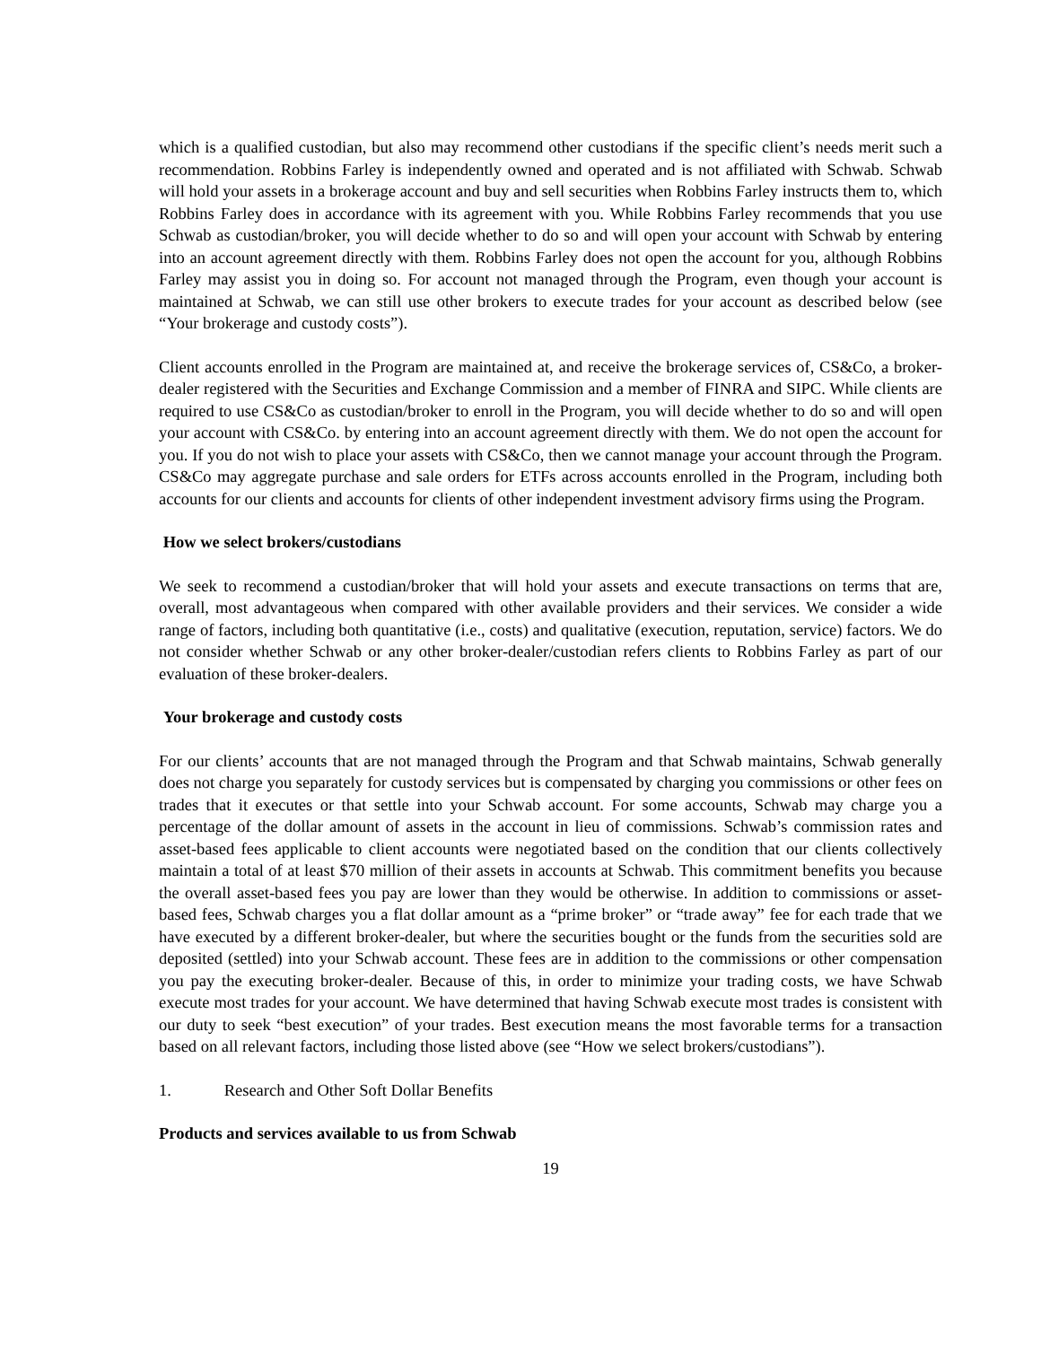which is a qualified custodian, but also may recommend other custodians if the specific client’s needs merit such a recommendation. Robbins Farley is independently owned and operated and is not affiliated with Schwab. Schwab will hold your assets in a brokerage account and buy and sell securities when Robbins Farley instructs them to, which Robbins Farley does in accordance with its agreement with you. While Robbins Farley recommends that you use Schwab as custodian/broker, you will decide whether to do so and will open your account with Schwab by entering into an account agreement directly with them. Robbins Farley does not open the account for you, although Robbins Farley may assist you in doing so. For account not managed through the Program, even though your account is maintained at Schwab, we can still use other brokers to execute trades for your account as described below (see “Your brokerage and custody costs”).
Client accounts enrolled in the Program are maintained at, and receive the brokerage services of, CS&Co, a broker-dealer registered with the Securities and Exchange Commission and a member of FINRA and SIPC. While clients are required to use CS&Co as custodian/broker to enroll in the Program, you will decide whether to do so and will open your account with CS&Co. by entering into an account agreement directly with them. We do not open the account for you. If you do not wish to place your assets with CS&Co, then we cannot manage your account through the Program. CS&Co may aggregate purchase and sale orders for ETFs across accounts enrolled in the Program, including both accounts for our clients and accounts for clients of other independent investment advisory firms using the Program.
How we select brokers/custodians
We seek to recommend a custodian/broker that will hold your assets and execute transactions on terms that are, overall, most advantageous when compared with other available providers and their services. We consider a wide range of factors, including both quantitative (i.e., costs) and qualitative (execution, reputation, service) factors. We do not consider whether Schwab or any other broker-dealer/custodian refers clients to Robbins Farley as part of our evaluation of these broker-dealers.
Your brokerage and custody costs
For our clients’ accounts that are not managed through the Program and that Schwab maintains, Schwab generally does not charge you separately for custody services but is compensated by charging you commissions or other fees on trades that it executes or that settle into your Schwab account. For some accounts, Schwab may charge you a percentage of the dollar amount of assets in the account in lieu of commissions. Schwab’s commission rates and asset-based fees applicable to client accounts were negotiated based on the condition that our clients collectively maintain a total of at least $70 million of their assets in accounts at Schwab. This commitment benefits you because the overall asset-based fees you pay are lower than they would be otherwise. In addition to commissions or asset-based fees, Schwab charges you a flat dollar amount as a “prime broker” or “trade away” fee for each trade that we have executed by a different broker-dealer, but where the securities bought or the funds from the securities sold are deposited (settled) into your Schwab account. These fees are in addition to the commissions or other compensation you pay the executing broker-dealer. Because of this, in order to minimize your trading costs, we have Schwab execute most trades for your account. We have determined that having Schwab execute most trades is consistent with our duty to seek “best execution” of your trades. Best execution means the most favorable terms for a transaction based on all relevant factors, including those listed above (see “How we select brokers/custodians”).
1. Research and Other Soft Dollar Benefits
Products and services available to us from Schwab
19